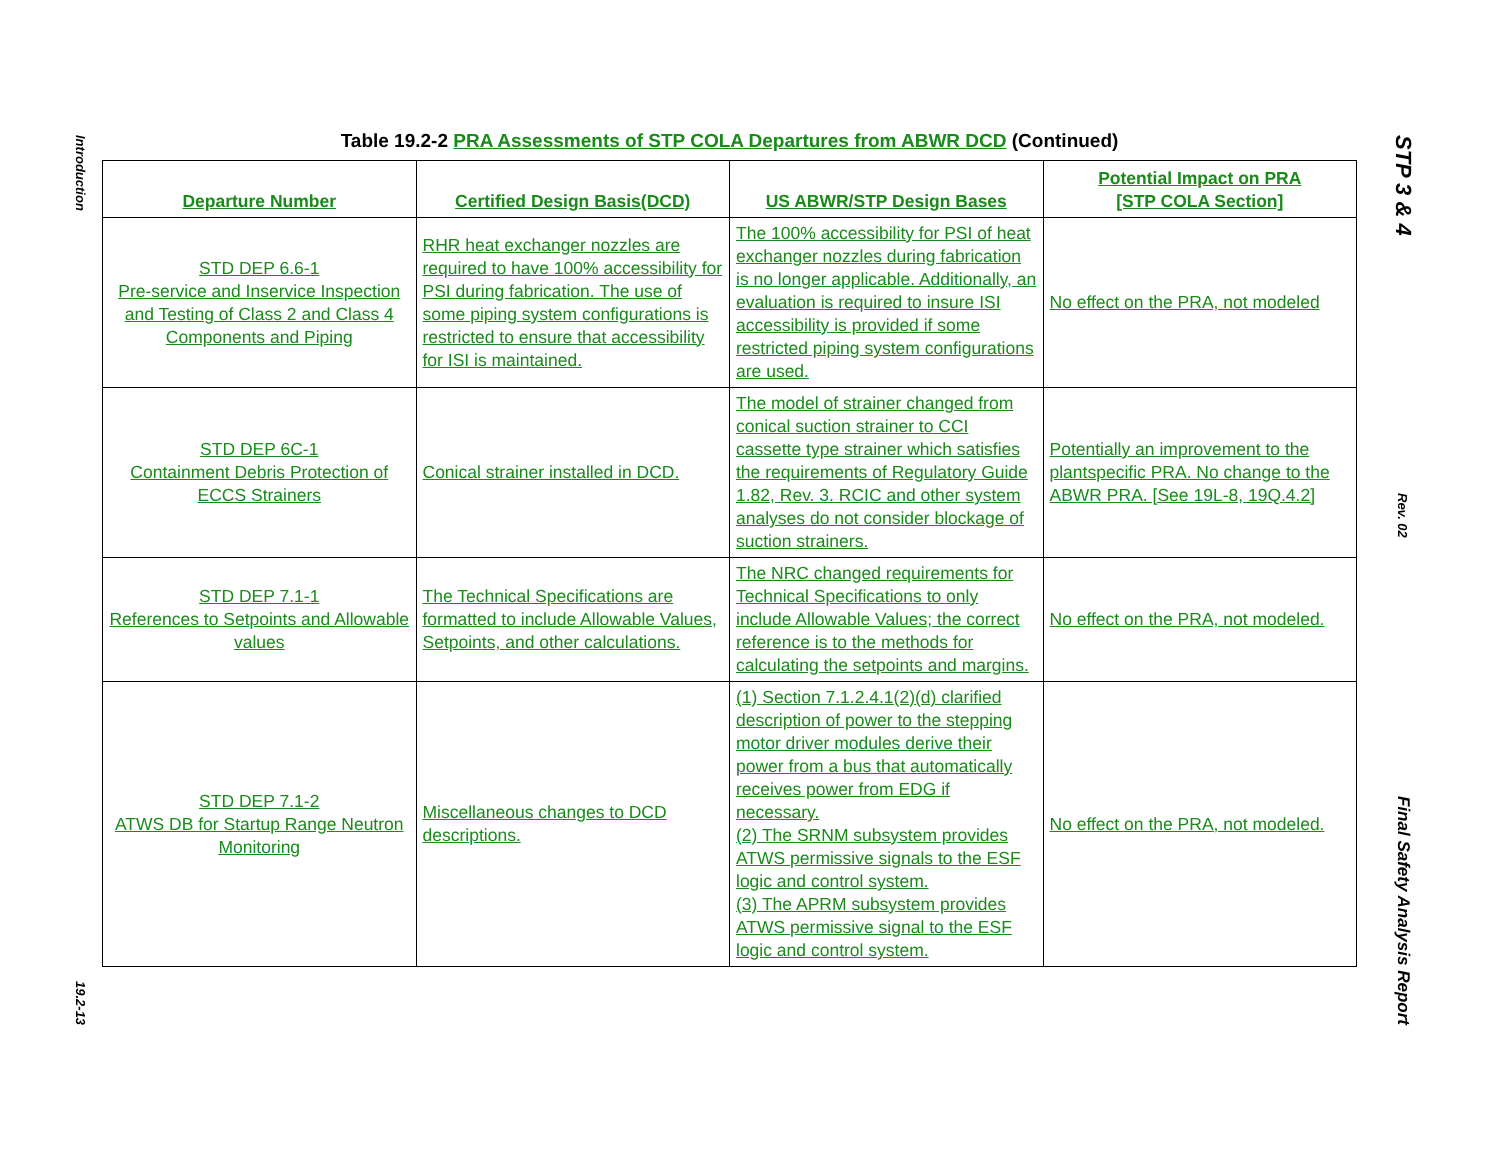Introduction
19.2-13
Table 19.2-2 PRA Assessments of STP COLA Departures from ABWR DCD (Continued)
| Departure Number | Certified Design Basis(DCD) | US ABWR/STP Design Bases | Potential Impact on PRA [STP COLA Section] |
| --- | --- | --- | --- |
| STD DEP 6.6-1 Pre-service and Inservice Inspection and Testing of Class 2 and Class 4 Components and Piping | RHR heat exchanger nozzles are required to have 100% accessibility for PSI during fabrication. The use of some piping system configurations is restricted to ensure that accessibility for ISI is maintained. | The 100% accessibility for PSI of heat exchanger nozzles during fabrication is no longer applicable. Additionally, an evaluation is required to insure ISI accessibility is provided if some restricted piping system configurations are used. | No effect on the PRA, not modeled |
| STD DEP 6C-1 Containment Debris Protection of ECCS Strainers | Conical strainer installed in DCD. | The model of strainer changed from conical suction strainer to CCI cassette type strainer which satisfies the requirements of Regulatory Guide 1.82, Rev. 3. RCIC and other system analyses do not consider blockage of suction strainers. | Potentially an improvement to the plantspecific PRA. No change to the ABWR PRA. [See 19L-8, 19Q.4.2] |
| STD DEP 7.1-1 References to Setpoints and Allowable values | The Technical Specifications are formatted to include Allowable Values, Setpoints, and other calculations. | The NRC changed requirements for Technical Specifications to only include Allowable Values; the correct reference is to the methods for calculating the setpoints and margins. | No effect on the PRA, not modeled. |
| STD DEP 7.1-2 ATWS DB for Startup Range Neutron Monitoring | Miscellaneous changes to DCD descriptions. | (1) Section 7.1.2.4.1(2)(d) clarified description of power to the stepping motor driver modules derive their power from a bus that automatically receives power from EDG if necessary. (2) The SRNM subsystem provides ATWS permissive signals to the ESF logic and control system. (3) The APRM subsystem provides ATWS permissive signal to the ESF logic and control system. | No effect on the PRA, not modeled. |
STP 3 & 4
Rev. 02
Final Safety Analysis Report